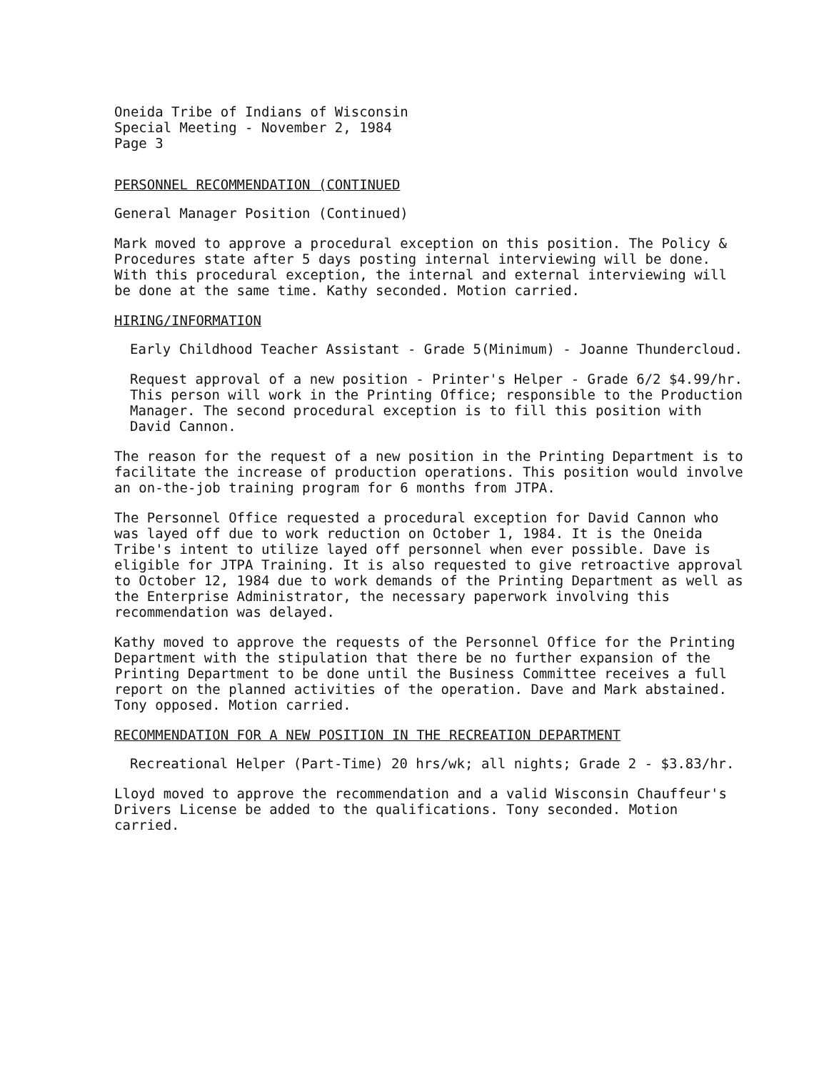Oneida Tribe of Indians of Wisconsin
Special Meeting - November 2, 1984
Page 3
PERSONNEL RECOMMENDATION (CONTINUED
General Manager Position (Continued)
Mark moved to approve a procedural exception on this position. The Policy & Procedures state after 5 days posting internal interviewing will be done. With this procedural exception, the internal and external interviewing will be done at the same time. Kathy seconded. Motion carried.
HIRING/INFORMATION
Early Childhood Teacher Assistant - Grade 5(Minimum) - Joanne Thundercloud.
Request approval of a new position - Printer's Helper - Grade 6/2 $4.99/hr. This person will work in the Printing Office; responsible to the Production Manager. The second procedural exception is to fill this position with David Cannon.
The reason for the request of a new position in the Printing Department is to facilitate the increase of production operations. This position would involve an on-the-job training program for 6 months from JTPA.
The Personnel Office requested a procedural exception for David Cannon who was layed off due to work reduction on October 1, 1984. It is the Oneida Tribe's intent to utilize layed off personnel when ever possible. Dave is eligible for JTPA Training. It is also requested to give retroactive approval to October 12, 1984 due to work demands of the Printing Department as well as the Enterprise Administrator, the necessary paperwork involving this recommendation was delayed.
Kathy moved to approve the requests of the Personnel Office for the Printing Department with the stipulation that there be no further expansion of the Printing Department to be done until the Business Committee receives a full report on the planned activities of the operation. Dave and Mark abstained. Tony opposed. Motion carried.
RECOMMENDATION FOR A NEW POSITION IN THE RECREATION DEPARTMENT
Recreational Helper (Part-Time) 20 hrs/wk; all nights; Grade 2 - $3.83/hr.
Lloyd moved to approve the recommendation and a valid Wisconsin Chauffeur's Drivers License be added to the qualifications. Tony seconded. Motion carried.